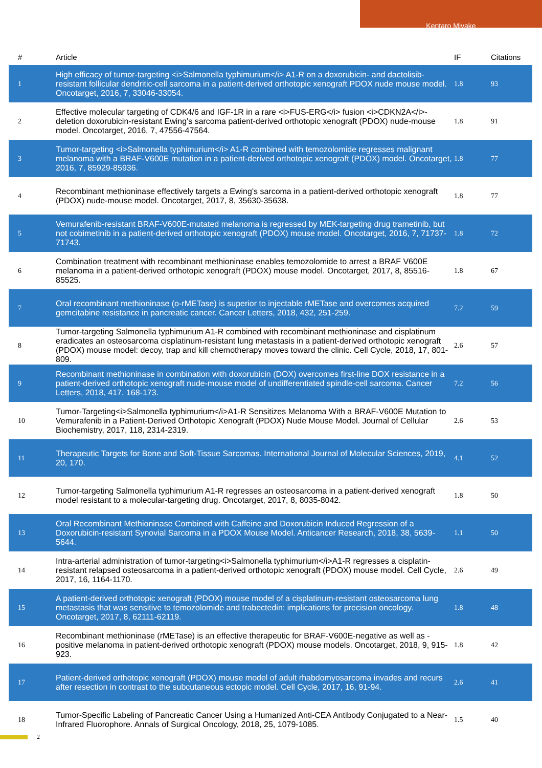Kentaro Miyake
| # | Article | IF | Citations |
| --- | --- | --- | --- |
| 1 | High efficacy of tumor-targeting <i>Salmonella typhimurium</i> A1-R on a doxorubicin- and dactolisib-resistant follicular dendritic-cell sarcoma in a patient-derived orthotopic xenograft PDOX nude mouse model. Oncotarget, 2016, 7, 33046-33054. | 1.8 | 93 |
| 2 | Effective molecular targeting of CDK4/6 and IGF-1R in a rare <i>FUS-ERG</i> fusion <i>CDKN2A</i>-deletion doxorubicin-resistant Ewing's sarcoma patient-derived orthotopic xenograft (PDOX) nude-mouse model. Oncotarget, 2016, 7, 47556-47564. | 1.8 | 91 |
| 3 | Tumor-targeting <i>Salmonella typhimurium</i> A1-R combined with temozolomide regresses malignant melanoma with a BRAF-V600E mutation in a patient-derived orthotopic xenograft (PDOX) model. Oncotarget, 2016, 7, 85929-85936. | 1.8 | 77 |
| 4 | Recombinant methioninase effectively targets a Ewing's sarcoma in a patient-derived orthotopic xenograft (PDOX) nude-mouse model. Oncotarget, 2017, 8, 35630-35638. | 1.8 | 77 |
| 5 | Vemurafenib-resistant BRAF-V600E-mutated melanoma is regressed by MEK-targeting drug trametinib, but not cobimetinib in a patient-derived orthotopic xenograft (PDOX) mouse model. Oncotarget, 2016, 7, 71737-71743. | 1.8 | 72 |
| 6 | Combination treatment with recombinant methioninase enables temozolomide to arrest a BRAF V600E melanoma in a patient-derived orthotopic xenograft (PDOX) mouse model. Oncotarget, 2017, 8, 85516-85525. | 1.8 | 67 |
| 7 | Oral recombinant methioninase (o-rMETase) is superior to injectable rMETase and overcomes acquired gemcitabine resistance in pancreatic cancer. Cancer Letters, 2018, 432, 251-259. | 7.2 | 59 |
| 8 | Tumor-targeting Salmonella typhimurium A1-R combined with recombinant methioninase and cisplatinum eradicates an osteosarcoma cisplatinum-resistant lung metastasis in a patient-derived orthotopic xenograft (PDOX) mouse model: decoy, trap and kill chemotherapy moves toward the clinic. Cell Cycle, 2018, 17, 801-809. | 2.6 | 57 |
| 9 | Recombinant methioninase in combination with doxorubicin (DOX) overcomes first-line DOX resistance in a patient-derived orthotopic xenograft nude-mouse model of undifferentiated spindle-cell sarcoma. Cancer Letters, 2018, 417, 168-173. | 7.2 | 56 |
| 10 | Tumor-Targeting<i>Salmonella typhimurium</i>A1-R Sensitizes Melanoma With a BRAF-V600E Mutation to Vemurafenib in a Patient-Derived Orthotopic Xenograft (PDOX) Nude Mouse Model. Journal of Cellular Biochemistry, 2017, 118, 2314-2319. | 2.6 | 53 |
| 11 | Therapeutic Targets for Bone and Soft-Tissue Sarcomas. International Journal of Molecular Sciences, 2019, 20, 170. | 4.1 | 52 |
| 12 | Tumor-targeting Salmonella typhimurium A1-R regresses an osteosarcoma in a patient-derived xenograft model resistant to a molecular-targeting drug. Oncotarget, 2017, 8, 8035-8042. | 1.8 | 50 |
| 13 | Oral Recombinant Methioninase Combined with Caffeine and Doxorubicin Induced Regression of a Doxorubicin-resistant Synovial Sarcoma in a PDOX Mouse Model. Anticancer Research, 2018, 38, 5639-5644. | 1.1 | 50 |
| 14 | Intra-arterial administration of tumor-targeting<i>Salmonella typhimurium</i>A1-R regresses a cisplatin-resistant relapsed osteosarcoma in a patient-derived orthotopic xenograft (PDOX) mouse model. Cell Cycle, 2017, 16, 1164-1170. | 2.6 | 49 |
| 15 | A patient-derived orthotopic xenograft (PDOX) mouse model of a cisplatinum-resistant osteosarcoma lung metastasis that was sensitive to temozolomide and trabectedin: implications for precision oncology. Oncotarget, 2017, 8, 62111-62119. | 1.8 | 48 |
| 16 | Recombinant methioninase (rMETase) is an effective therapeutic for BRAF-V600E-negative as well as -positive melanoma in patient-derived orthotopic xenograft (PDOX) mouse models. Oncotarget, 2018, 9, 915-923. | 1.8 | 42 |
| 17 | Patient-derived orthotopic xenograft (PDOX) mouse model of adult rhabdomyosarcoma invades and recurs after resection in contrast to the subcutaneous ectopic model. Cell Cycle, 2017, 16, 91-94. | 2.6 | 41 |
| 18 | Tumor-Specific Labeling of Pancreatic Cancer Using a Humanized Anti-CEA Antibody Conjugated to a Near-Infrared Fluorophore. Annals of Surgical Oncology, 2018, 25, 1079-1085. | 1.5 | 40 |
2